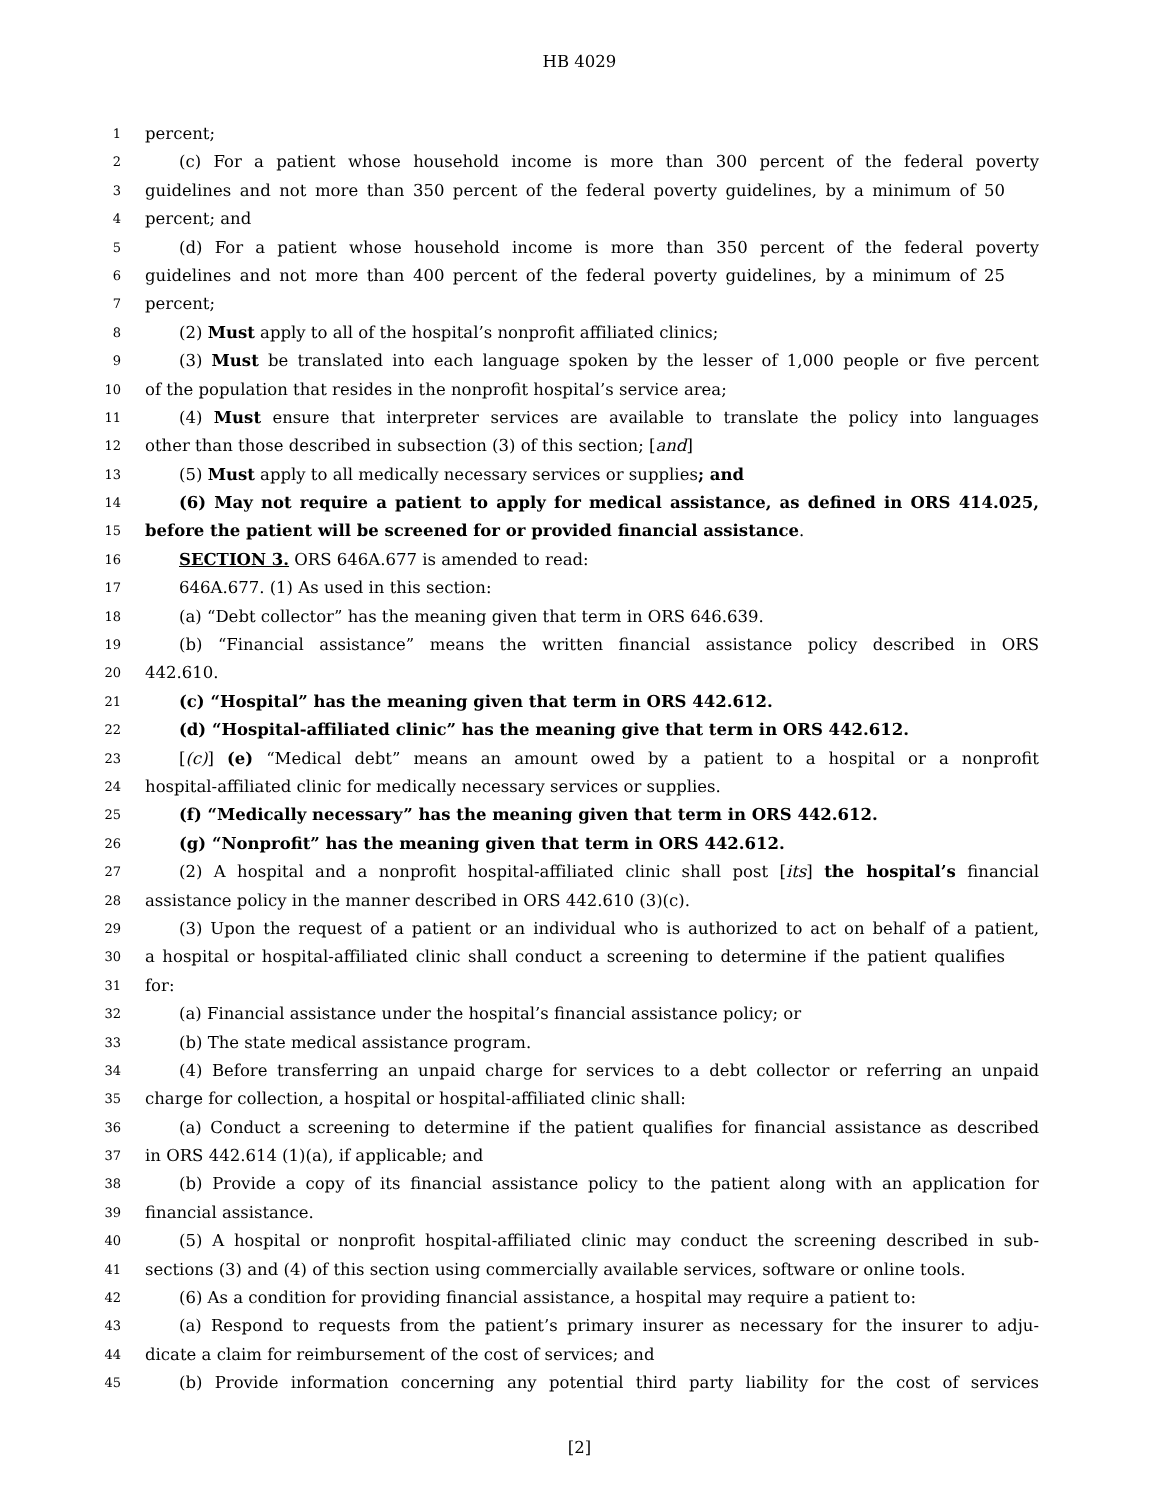HB 4029
1 percent;
2 (c) For a patient whose household income is more than 300 percent of the federal poverty
3 guidelines and not more than 350 percent of the federal poverty guidelines, by a minimum of 50
4 percent; and
5 (d) For a patient whose household income is more than 350 percent of the federal poverty
6 guidelines and not more than 400 percent of the federal poverty guidelines, by a minimum of 25
7 percent;
8 (2) Must apply to all of the hospital’s nonprofit affiliated clinics;
9 (3) Must be translated into each language spoken by the lesser of 1,000 people or five percent
10 of the population that resides in the nonprofit hospital’s service area;
11 (4) Must ensure that interpreter services are available to translate the policy into languages
12 other than those described in subsection (3) of this section; [and]
13 (5) Must apply to all medically necessary services or supplies; and
14 (6) May not require a patient to apply for medical assistance, as defined in ORS 414.025,
15 before the patient will be screened for or provided financial assistance.
16 SECTION 3. ORS 646A.677 is amended to read:
17 646A.677. (1) As used in this section:
18 (a) “Debt collector” has the meaning given that term in ORS 646.639.
19 (b) “Financial assistance” means the written financial assistance policy described in ORS
20 442.610.
21 (c) “Hospital” has the meaning given that term in ORS 442.612.
22 (d) “Hospital-affiliated clinic” has the meaning give that term in ORS 442.612.
23 [(c)] (e) “Medical debt” means an amount owed by a patient to a hospital or a nonprofit
24 hospital-affiliated clinic for medically necessary services or supplies.
25 (f) “Medically necessary” has the meaning given that term in ORS 442.612.
26 (g) “Nonprofit” has the meaning given that term in ORS 442.612.
27 (2) A hospital and a nonprofit hospital-affiliated clinic shall post [its] the hospital’s financial
28 assistance policy in the manner described in ORS 442.610 (3)(c).
29 (3) Upon the request of a patient or an individual who is authorized to act on behalf of a patient,
30 a hospital or hospital-affiliated clinic shall conduct a screening to determine if the patient qualifies
31 for:
32 (a) Financial assistance under the hospital’s financial assistance policy; or
33 (b) The state medical assistance program.
34 (4) Before transferring an unpaid charge for services to a debt collector or referring an unpaid
35 charge for collection, a hospital or hospital-affiliated clinic shall:
36 (a) Conduct a screening to determine if the patient qualifies for financial assistance as described
37 in ORS 442.614 (1)(a), if applicable; and
38 (b) Provide a copy of its financial assistance policy to the patient along with an application for
39 financial assistance.
40 (5) A hospital or nonprofit hospital-affiliated clinic may conduct the screening described in sub-
41 sections (3) and (4) of this section using commercially available services, software or online tools.
42 (6) As a condition for providing financial assistance, a hospital may require a patient to:
43 (a) Respond to requests from the patient’s primary insurer as necessary for the insurer to adju-
44 dicate a claim for reimbursement of the cost of services; and
45 (b) Provide information concerning any potential third party liability for the cost of services
[2]